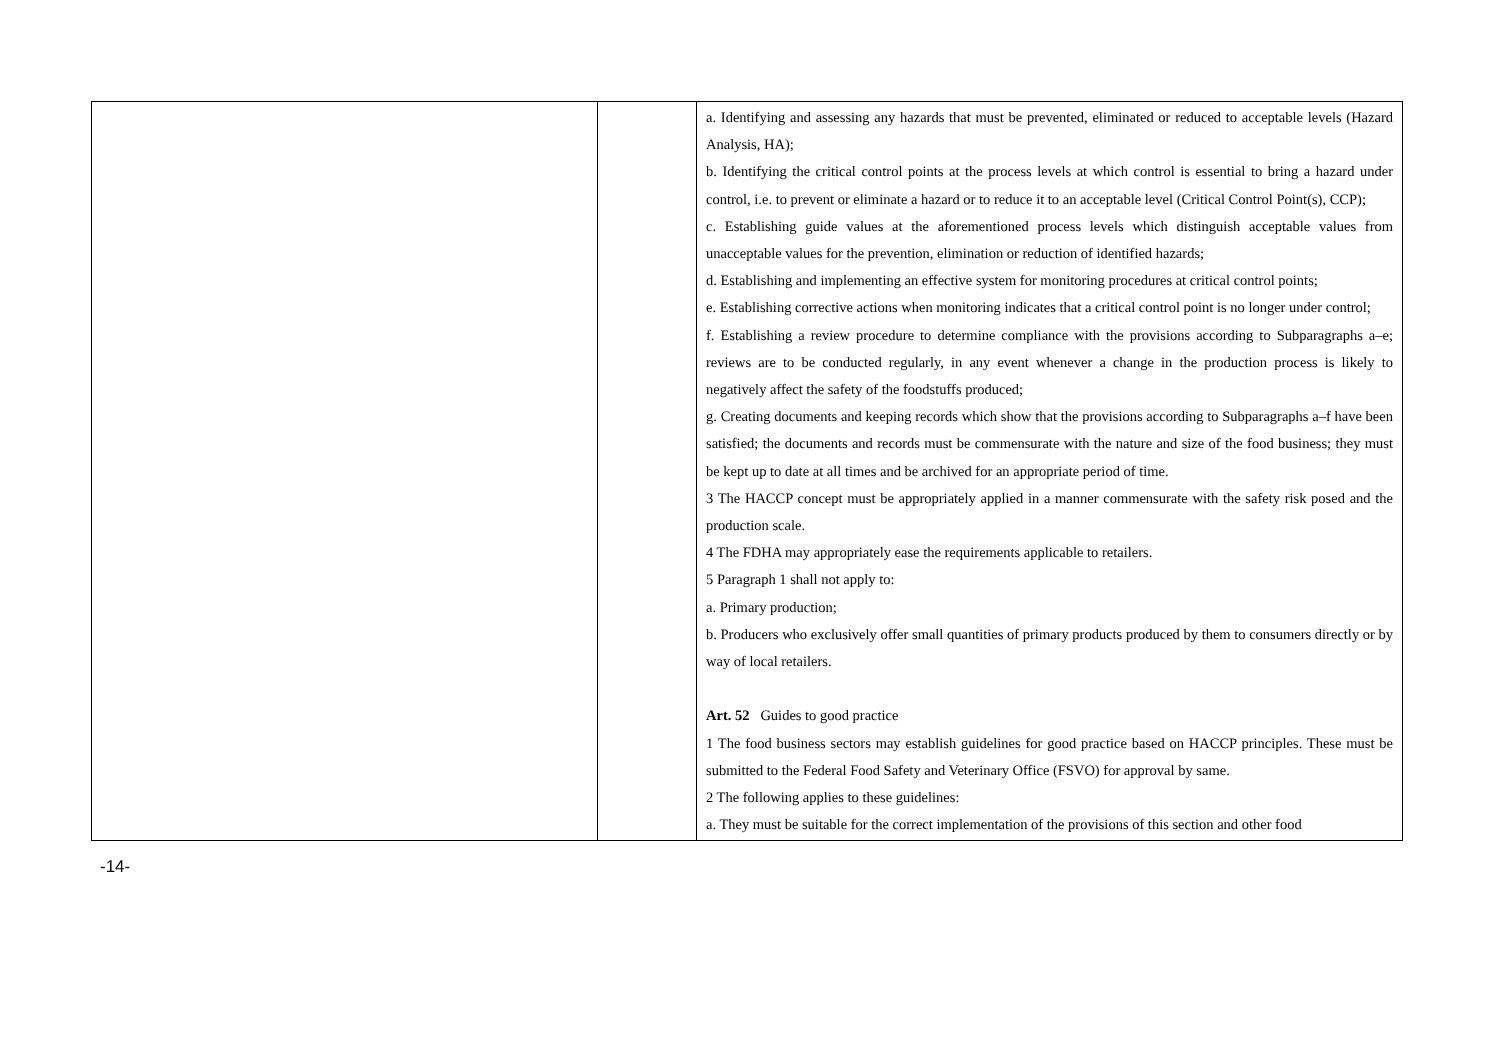| | | a. Identifying and assessing any hazards that must be prevented, eliminated or reduced to acceptable levels (Hazard Analysis, HA); b. Identifying the critical control points at the process levels at which control is essential to bring a hazard under control, i.e. to prevent or eliminate a hazard or to reduce it to an acceptable level (Critical Control Point(s), CCP); c. Establishing guide values at the aforementioned process levels which distinguish acceptable values from unacceptable values for the prevention, elimination or reduction of identified hazards; d. Establishing and implementing an effective system for monitoring procedures at critical control points; e. Establishing corrective actions when monitoring indicates that a critical control point is no longer under control; f. Establishing a review procedure to determine compliance with the provisions according to Subparagraphs a–e; reviews are to be conducted regularly, in any event whenever a change in the production process is likely to negatively affect the safety of the foodstuffs produced; g. Creating documents and keeping records which show that the provisions according to Subparagraphs a–f have been satisfied; the documents and records must be commensurate with the nature and size of the food business; they must be kept up to date at all times and be archived for an appropriate period of time. 3 The HACCP concept must be appropriately applied in a manner commensurate with the safety risk posed and the production scale. 4 The FDHA may appropriately ease the requirements applicable to retailers. 5 Paragraph 1 shall not apply to: a. Primary production; b. Producers who exclusively offer small quantities of primary products produced by them to consumers directly or by way of local retailers. Art. 52 Guides to good practice 1 The food business sectors may establish guidelines for good practice based on HACCP principles. These must be submitted to the Federal Food Safety and Veterinary Office (FSVO) for approval by same. 2 The following applies to these guidelines: a. They must be suitable for the correct implementation of the provisions of this section and other food |
-14-